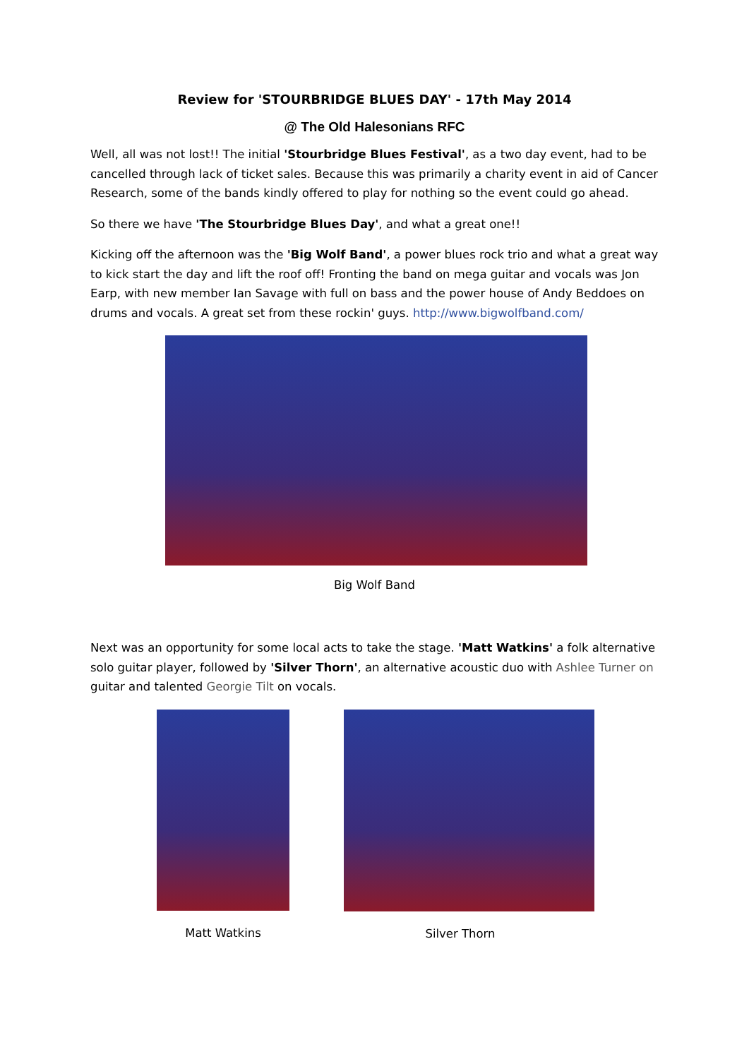Review for 'STOURBRIDGE BLUES DAY' - 17th May 2014
@ The Old Halesonians RFC
Well, all was not lost!! The initial 'Stourbridge Blues Festival', as a two day event, had to be cancelled through lack of ticket sales. Because this was primarily a charity event in aid of Cancer Research, some of the bands kindly offered to play for nothing so the event could go ahead.
So there we have 'The Stourbridge Blues Day', and what a great one!!
Kicking off the afternoon was the 'Big Wolf Band', a power blues rock trio and what a great way to kick start the day and lift the roof off! Fronting the band on mega guitar and vocals was Jon Earp, with new member Ian Savage with full on bass and the power house of Andy Beddoes on drums and vocals. A great set from these rockin' guys. http://www.bigwolfband.com/
Big Wolf Band
Next was an opportunity for some local acts to take the stage. 'Matt Watkins' a folk alternative solo guitar player, followed by 'Silver Thorn', an alternative acoustic duo with Ashlee Turner on guitar and talented Georgie Tilt on vocals.
Matt Watkins Silver Thorn